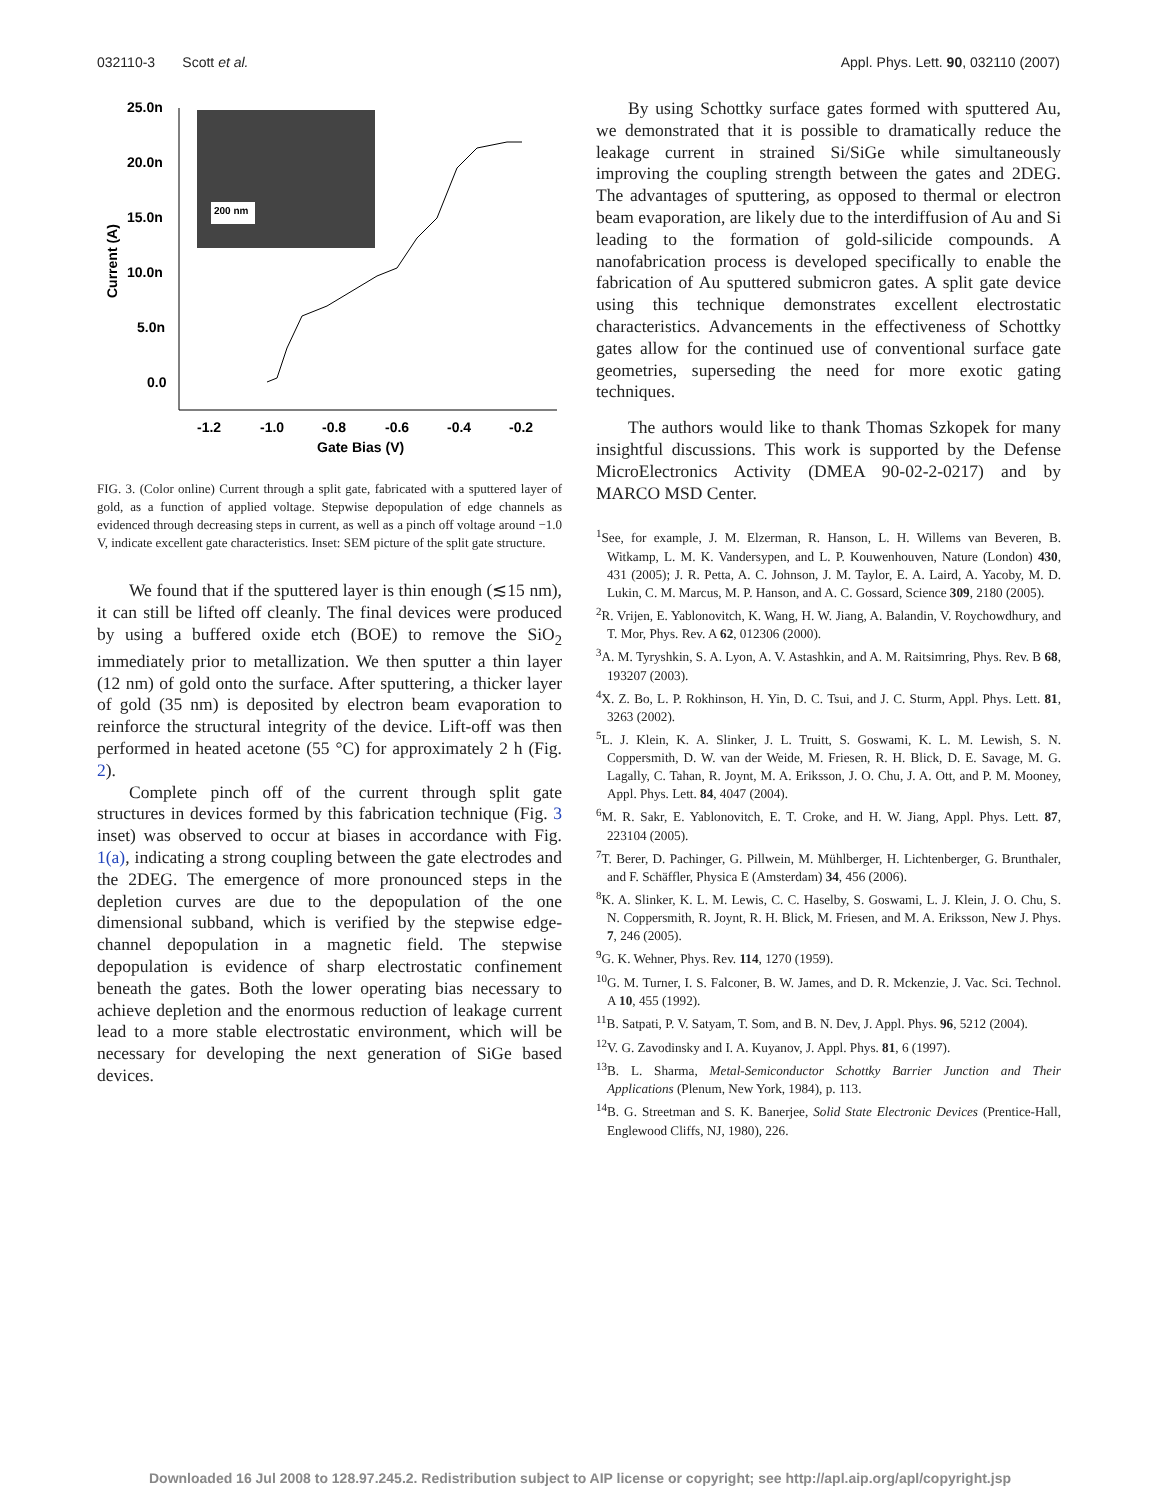032110-3 Scott et al. Appl. Phys. Lett. 90, 032110 (2007)
25.0n
20.0n
15.0n
10.0n
5.0n
0.0
-1.2
-1.0
-0.8
-0.6
-0.4
-0.2
Gate Bias (V)
Current (A)
200 nm
FIG. 3. (Color online) Current through a split gate, fabricated with a sputtered layer of gold, as a function of applied voltage. Stepwise depopulation of edge channels as evidenced through decreasing steps in current, as well as a pinch off voltage around −1.0 V, indicate excellent gate characteristics. Inset: SEM picture of the split gate structure.
We found that if the sputtered layer is thin enough (≲15 nm), it can still be lifted off cleanly. The final devices were produced by using a buffered oxide etch (BOE) to remove the SiO<sub>2</sub> immediately prior to metallization. We then sputter a thin layer (12 nm) of gold onto the surface. After sputtering, a thicker layer of gold (35 nm) is deposited by electron beam evaporation to reinforce the structural integrity of the device. Lift-off was then performed in heated acetone (55 °C) for approximately 2 h (Fig. 2).
Complete pinch off of the current through split gate structures in devices formed by this fabrication technique (Fig. 3 inset) was observed to occur at biases in accordance with Fig. 1(a), indicating a strong coupling between the gate electrodes and the 2DEG. The emergence of more pronounced steps in the depletion curves are due to the depopulation of the one dimensional subband, which is verified by the stepwise edge-channel depopulation in a magnetic field. The stepwise depopulation is evidence of sharp electrostatic confinement beneath the gates. Both the lower operating bias necessary to achieve depletion and the enormous reduction of leakage current lead to a more stable electrostatic environment, which will be necessary for developing the next generation of SiGe based devices.
By using Schottky surface gates formed with sputtered Au, we demonstrated that it is possible to dramatically reduce the leakage current in strained Si/SiGe while simultaneously improving the coupling strength between the gates and 2DEG. The advantages of sputtering, as opposed to thermal or electron beam evaporation, are likely due to the interdiffusion of Au and Si leading to the formation of gold-silicide compounds. A nanofabrication process is developed specifically to enable the fabrication of Au sputtered submicron gates. A split gate device using this technique demonstrates excellent electrostatic characteristics. Advancements in the effectiveness of Schottky gates allow for the continued use of conventional surface gate geometries, superseding the need for more exotic gating techniques.
The authors would like to thank Thomas Szkopek for many insightful discussions. This work is supported by the Defense MicroElectronics Activity (DMEA 90-02-2-0217) and by MARCO MSD Center.
<sup>1</sup> See, for example, J. M. Elzerman, R. Hanson, L. H. Willems van Beveren, B. Witkamp, L. M. K. Vandersypen, and L. P. Kouwenhouven, Nature (London) 430, 431 (2005); J. R. Petta, A. C. Johnson, J. M. Taylor, E. A. Laird, A. Yacoby, M. D. Lukin, C. M. Marcus, M. P. Hanson, and A. C. Gossard, Science 309, 2180 (2005).
<sup>2</sup> R. Vrijen, E. Yablonovitch, K. Wang, H. W. Jiang, A. Balandin, V. Roychowdhury, and T. Mor, Phys. Rev. A 62, 012306 (2000).
<sup>3</sup> A. M. Tyryshkin, S. A. Lyon, A. V. Astashkin, and A. M. Raitsimring, Phys. Rev. B 68, 193207 (2003).
<sup>4</sup> X. Z. Bo, L. P. Rokhinson, H. Yin, D. C. Tsui, and J. C. Sturm, Appl. Phys. Lett. 81, 3263 (2002).
<sup>5</sup> L. J. Klein, K. A. Slinker, J. L. Truitt, S. Goswami, K. L. M. Lewish, S. N. Coppersmith, D. W. van der Weide, M. Friesen, R. H. Blick, D. E. Savage, M. G. Lagally, C. Tahan, R. Joynt, M. A. Eriksson, J. O. Chu, J. A. Ott, and P. M. Mooney, Appl. Phys. Lett. 84, 4047 (2004).
<sup>6</sup> M. R. Sakr, E. Yablonovitch, E. T. Croke, and H. W. Jiang, Appl. Phys. Lett. 87, 223104 (2005).
<sup>7</sup> T. Berer, D. Pachinger, G. Pillwein, M. Mühlberger, H. Lichtenberger, G. Brunthaler, and F. Schäffler, Physica E (Amsterdam) 34, 456 (2006).
<sup>8</sup> K. A. Slinker, K. L. M. Lewis, C. C. Haselby, S. Goswami, L. J. Klein, J. O. Chu, S. N. Coppersmith, R. Joynt, R. H. Blick, M. Friesen, and M. A. Eriksson, New J. Phys. 7, 246 (2005).
<sup>9</sup> G. K. Wehner, Phys. Rev. 114, 1270 (1959).
<sup>10</sup> G. M. Turner, I. S. Falconer, B. W. James, and D. R. Mckenzie, J. Vac. Sci. Technol. A 10, 455 (1992).
<sup>11</sup>B. Satpati, P. V. Satyam, T. Som, and B. N. Dev, J. Appl. Phys. 96, 5212 (2004).
<sup>12</sup> V. G. Zavodinsky and I. A. Kuyanov, J. Appl. Phys. 81, 6 (1997).
<sup>13</sup>B. L. Sharma, Metal-Semiconductor Schottky Barrier Junction and Their Applications (Plenum, New York, 1984), p. 113.
<sup>14</sup>B. G. Streetman and S. K. Banerjee, Solid State Electronic Devices (Prentice-Hall, Englewood Cliffs, NJ, 1980), 226.
Downloaded 16 Jul 2008 to 128.97.245.2. Redistribution subject to AIP license or copyright; see http://apl.aip.org/apl/copyright.jsp